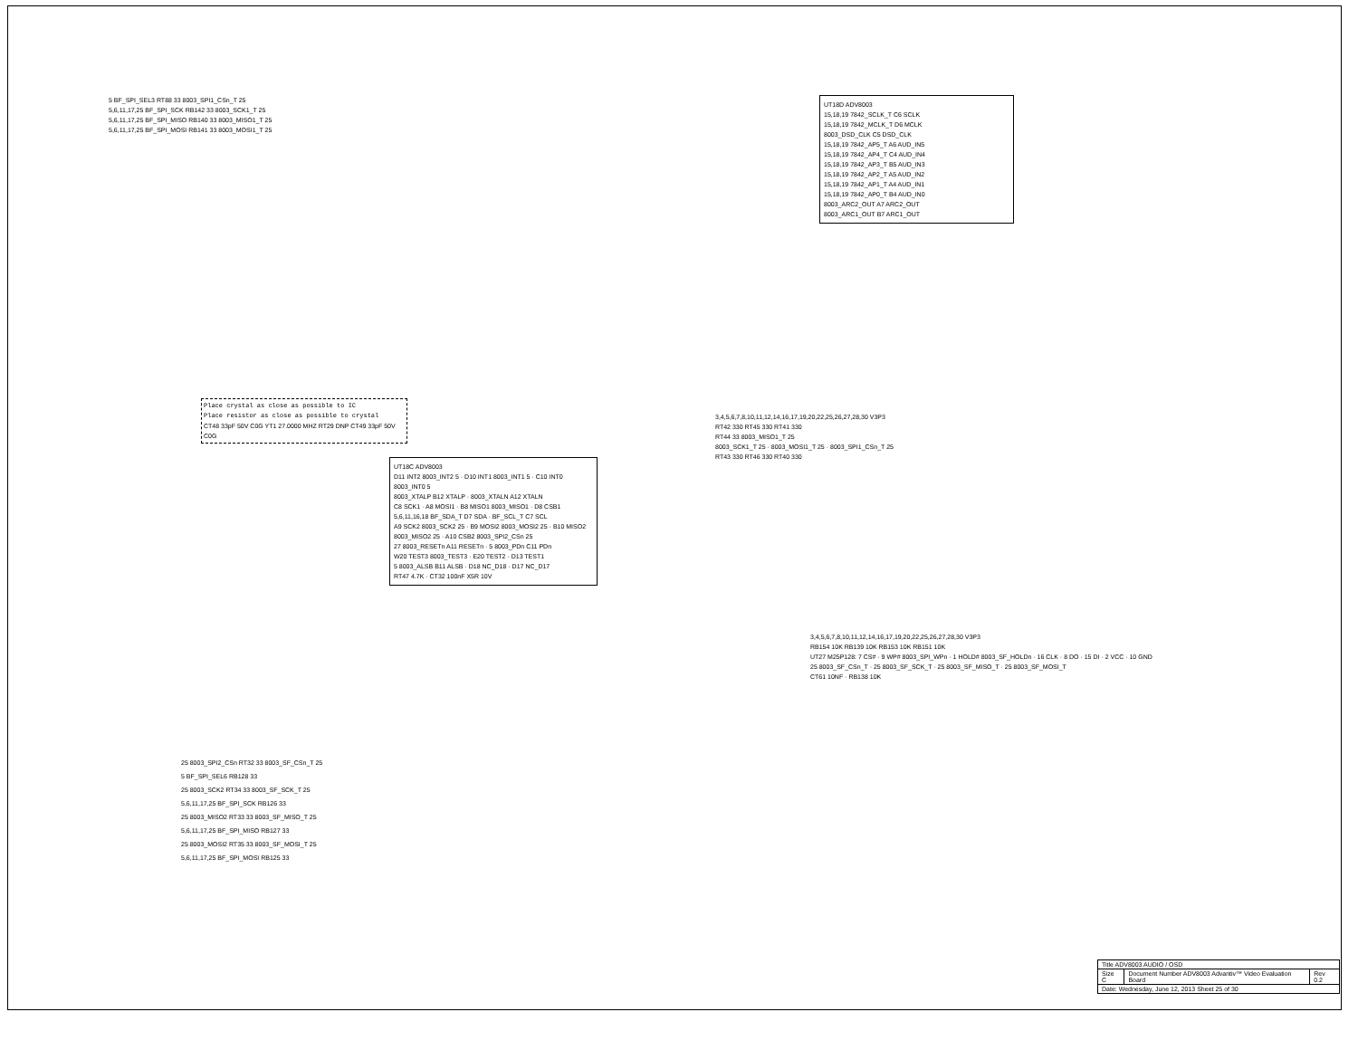5 BF_SPI_SEL3 RT88 33 8003_SPI1_CSn_T 25
5,6,11,17,25 BF_SPI_SCK RB142 33 8003_SCK1_T 25
5,6,11,17,25 BF_SPI_MISO RB140 33 8003_MISO1_T 25
5,6,11,17,25 BF_SPI_MOSI RB141 33 8003_MOSI1_T 25
UT18D ADV8003
15,18,19 7842_SCLK_T C6 SCLK
15,18,19 7842_MCLK_T D6 MCLK
8003_DSD_CLK C5 DSD_CLK
15,18,19 7842_AP5_T A6 AUD_IN5
15,18,19 7842_AP4_T C4 AUD_IN4
15,18,19 7842_AP3_T B5 AUD_IN3
15,18,19 7842_AP2_T A5 AUD_IN2
15,18,19 7842_AP1_T A4 AUD_IN1
15,18,19 7842_AP0_T B4 AUD_IN0
8003_ARC2_OUT A7 ARC2_OUT
8003_ARC1_OUT B7 ARC1_OUT
Place crystal as close as possible to IC
Place resistor as close as possible to crystal
CT48 33pF 50V C0G YT1 27.0000 MHZ RT29 DNP CT49 33pF 50V C0G
UT18C ADV8003
D11 INT2 8003_INT2 5 · D10 INT1 8003_INT1 5 · C10 INT0 8003_INT0 5
8003_XTALP B12 XTALP · 8003_XTALN A12 XTALN
C8 SCK1 · A8 MOSI1 · B8 MISO1 8003_MISO1 · D8 CSB1
5,6,11,16,18 BF_SDA_T D7 SDA · BF_SCL_T C7 SCL
A9 SCK2 8003_SCK2 25 · B9 MOSI2 8003_MOSI2 25 · B10 MISO2 8003_MISO2 25 · A10 CSB2 8003_SPI2_CSn 25
27 8003_RESETn A11 RESETn · 5 8003_PDn C11 PDn
W20 TEST3 8003_TEST3 · E20 TEST2 · D13 TEST1
5 8003_ALSB B11 ALSB · D18 NC_D18 · D17 NC_D17
RT47 4.7K · CT32 100nF X5R 10V
3,4,5,6,7,8,10,11,12,14,16,17,19,20,22,25,26,27,28,30 V3P3
RT42 330 RT45 330 RT41 330
RT44 33 8003_MISO1_T 25
8003_SCK1_T 25 · 8003_MOSI1_T 25 · 8003_SPI1_CSn_T 25
RT43 330 RT46 330 RT40 330
3,4,5,6,7,8,10,11,12,14,16,17,19,20,22,25,26,27,28,30 V3P3
RB154 10K RB139 10K RB153 10K RB151 10K
UT27 M25P128: 7 CS# · 9 WP# 8003_SPI_WPn · 1 HOLD# 8003_SF_HOLDn · 16 CLK · 8 DO · 15 DI · 2 VCC · 10 GND
25 8003_SF_CSn_T · 25 8003_SF_SCK_T · 25 8003_SF_MISO_T · 25 8003_SF_MOSI_T
CT61 10NF · RB138 10K
25 8003_SPI2_CSn RT32 33 8003_SF_CSn_T 25
5 BF_SPI_SEL6 RB128 33
25 8003_SCK2 RT34 33 8003_SF_SCK_T 25
5,6,11,17,25 BF_SPI_SCK RB126 33
25 8003_MISO2 RT33 33 8003_SF_MISO_T 25
5,6,11,17,25 BF_SPI_MISO RB127 33
25 8003_MOSI2 RT35 33 8003_SF_MOSI_T 25
5,6,11,17,25 BF_SPI_MOSI RB125 33
| Title ADV8003 AUDIO / OSD | | |
| Size C | Document Number ADV8003 Advantiv™ Video Evaluation Board | Rev 0.2 |
| Date: Wednesday, June 12, 2013 Sheet 25 of 30 | | |